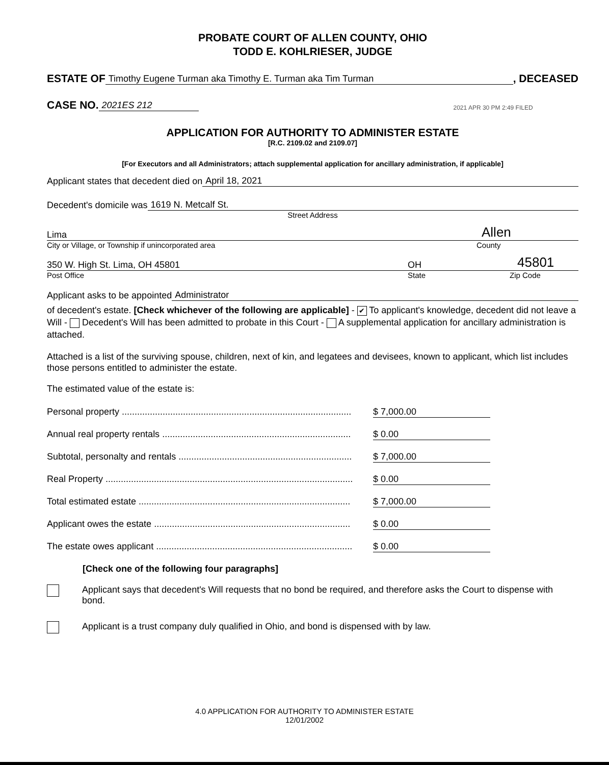PROBATE COURT OF ALLEN COUNTY, OHIO
TODD E. KOHLRIESER, JUDGE
ESTATE OF Timothy Eugene Turman aka Timothy E. Turman aka Tim Turman, DECEASED
CASE NO. 2021ES 212 2021 APR 30 PM 2:49 FILED
APPLICATION FOR AUTHORITY TO ADMINISTER ESTATE
[R.C. 2109.02 and 2109.07]
[For Executors and all Administrators; attach supplemental application for ancillary administration, if applicable]
Applicant states that decedent died on April 18, 2021
Decedent's domicile was 1619 N. Metcalf St.
Street Address
Lima Allen
City or Village, or Township if unincorporated area County
350 W. High St. Lima, OH 45801 OH 45801
Post Office State Zip Code
Applicant asks to be appointed Administrator
of decedent's estate. [Check whichever of the following are applicable] - ✔ To applicant's knowledge, decedent did not leave a Will - Decedent's Will has been admitted to probate in this Court - A supplemental application for ancillary administration is attached.
Attached is a list of the surviving spouse, children, next of kin, and legatees and devisees, known to applicant, which list includes those persons entitled to administer the estate.
The estimated value of the estate is:
Personal property .......................................................................................... $ 7,000.00
Annual real property rentals .......................................................................... $ 0.00
Subtotal, personalty and rentals .................................................................... $ 7,000.00
Real Property ................................................................................................... $ 0.00
Total estimated estate ................................................................................... $ 7,000.00
Applicant owes the estate ............................................................................. $ 0.00
The estate owes applicant ............................................................................. $ 0.00
[Check one of the following four paragraphs]
Applicant says that decedent's Will requests that no bond be required, and therefore asks the Court to dispense with bond.
Applicant is a trust company duly qualified in Ohio, and bond is dispensed with by law.
4.0 APPLICATION FOR AUTHORITY TO ADMINISTER ESTATE
12/01/2002